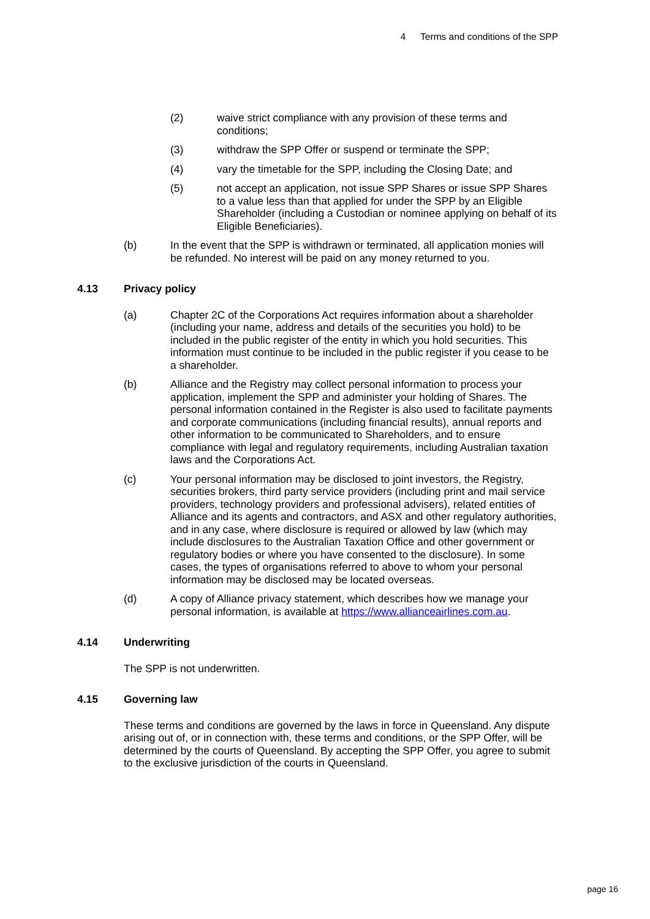4 Terms and conditions of the SPP
(2) waive strict compliance with any provision of these terms and conditions;
(3) withdraw the SPP Offer or suspend or terminate the SPP;
(4) vary the timetable for the SPP, including the Closing Date; and
(5) not accept an application, not issue SPP Shares or issue SPP Shares to a value less than that applied for under the SPP by an Eligible Shareholder (including a Custodian or nominee applying on behalf of its Eligible Beneficiaries).
(b) In the event that the SPP is withdrawn or terminated, all application monies will be refunded. No interest will be paid on any money returned to you.
4.13 Privacy policy
(a) Chapter 2C of the Corporations Act requires information about a shareholder (including your name, address and details of the securities you hold) to be included in the public register of the entity in which you hold securities. This information must continue to be included in the public register if you cease to be a shareholder.
(b) Alliance and the Registry may collect personal information to process your application, implement the SPP and administer your holding of Shares. The personal information contained in the Register is also used to facilitate payments and corporate communications (including financial results), annual reports and other information to be communicated to Shareholders, and to ensure compliance with legal and regulatory requirements, including Australian taxation laws and the Corporations Act.
(c) Your personal information may be disclosed to joint investors, the Registry, securities brokers, third party service providers (including print and mail service providers, technology providers and professional advisers), related entities of Alliance and its agents and contractors, and ASX and other regulatory authorities, and in any case, where disclosure is required or allowed by law (which may include disclosures to the Australian Taxation Office and other government or regulatory bodies or where you have consented to the disclosure). In some cases, the types of organisations referred to above to whom your personal information may be disclosed may be located overseas.
(d) A copy of Alliance privacy statement, which describes how we manage your personal information, is available at https://www.allianceairlines.com.au.
4.14 Underwriting
The SPP is not underwritten.
4.15 Governing law
These terms and conditions are governed by the laws in force in Queensland. Any dispute arising out of, or in connection with, these terms and conditions, or the SPP Offer, will be determined by the courts of Queensland. By accepting the SPP Offer, you agree to submit to the exclusive jurisdiction of the courts in Queensland.
page 16